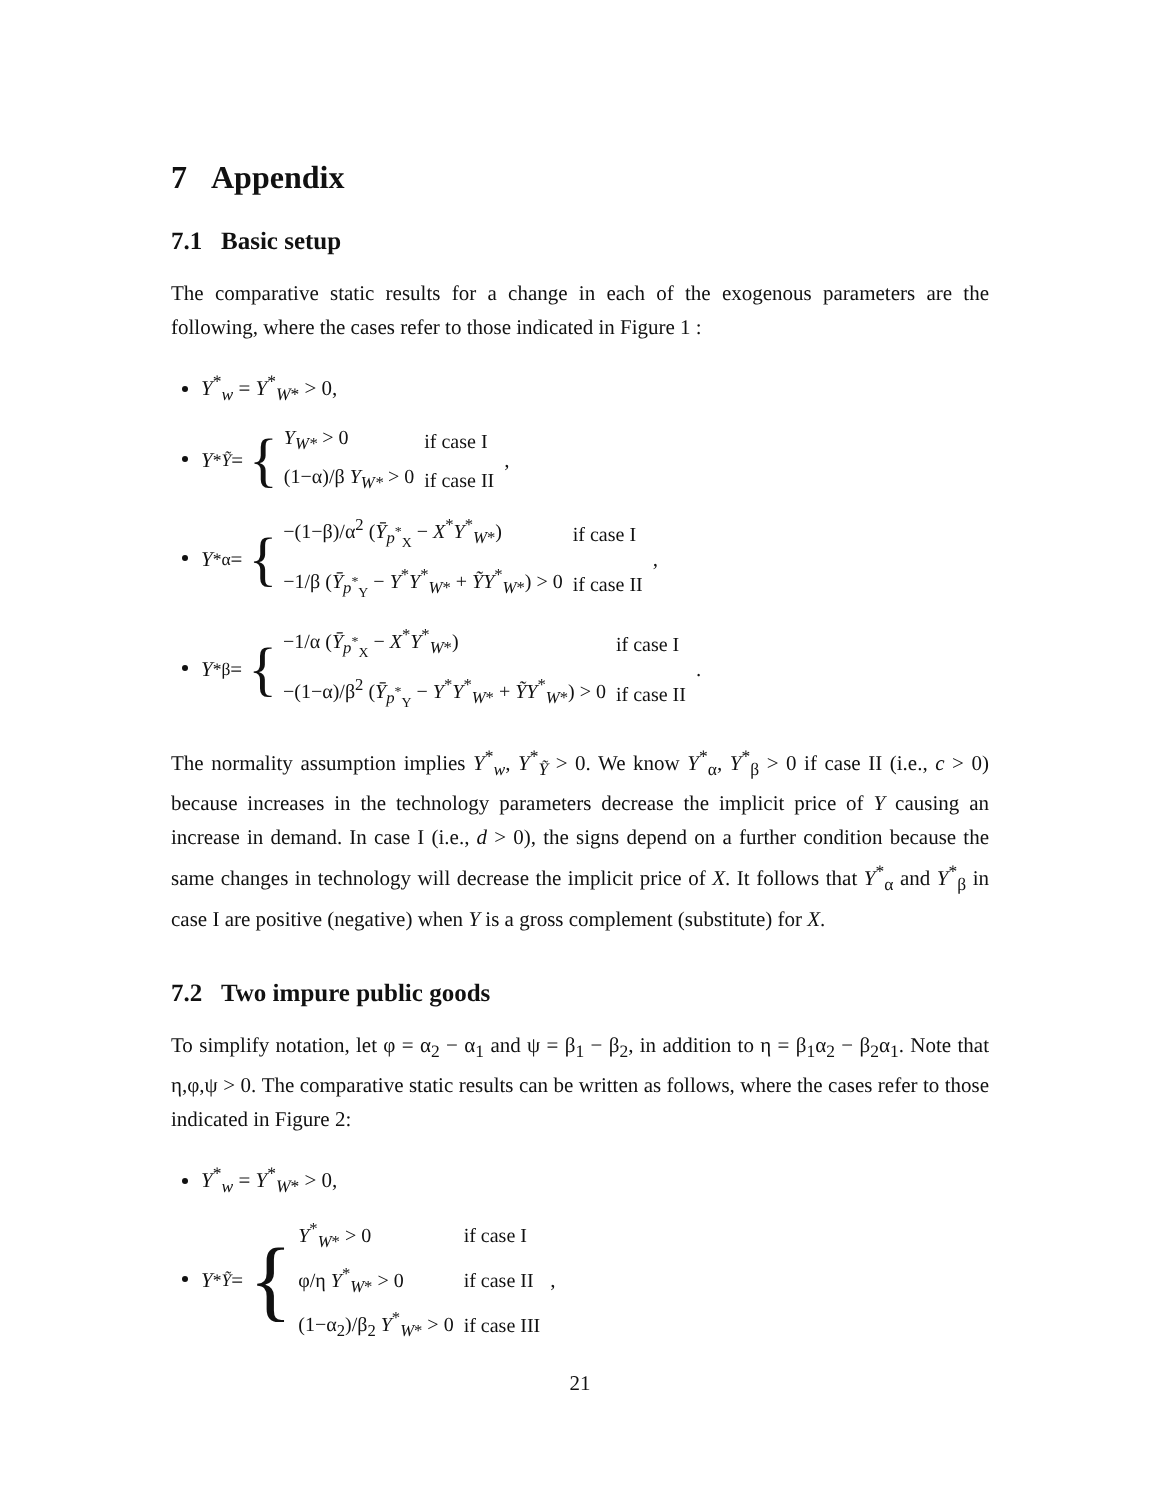7 Appendix
7.1 Basic setup
The comparative static results for a change in each of the exogenous parameters are the following, where the cases refer to those indicated in Figure 1 :
Y<sup>*</sup><sub>w</sub> = Y<sup>*</sup><sub>W*</sub> > 0,
Y<sup>*</sup><sub>Ỹ</sub> = {
| Y<sub>W*</sub> > 0 | if case I |
| (1−α)/β Y<sub>W*</sub> > 0 | if case II |
,
Y<sup>*</sup><sub>α</sub> = {
| −(1−β)/α<sup>2</sup> ( Ȳ<sub>p<sup>*</sup><sub>X</sub></sub> − X<sup>*</sup> Y<sup>*</sup><sub>W*</sub>) | if case I |
| −1/β ( Ȳ<sub>p<sup>*</sup><sub>Y</sub></sub> − Y<sup>*</sup> Y<sup>*</sup><sub>W*</sub> + ỸY<sup>*</sup><sub>W*</sub>) > 0 | if case II |
,
Y<sup>*</sup><sub>β</sub> = {
| −1/α ( Ȳ<sub>p<sup>*</sup><sub>X</sub></sub> − X<sup>*</sup> Y<sup>*</sup><sub>W*</sub>) | if case I |
| −(1−α)/β<sup>2</sup> ( Ȳ<sub>p<sup>*</sup><sub>Y</sub></sub> − Y<sup>*</sup> Y<sup>*</sup><sub>W*</sub> + ỸY<sup>*</sup><sub>W*</sub>) > 0 | if case II |
.
The normality assumption implies Y<sup>*</sup><sub>w</sub>, Y<sup>*</sup><sub>Ỹ</sub> > 0. We know Y<sup>*</sup><sub>α</sub>, Y<sup>*</sup><sub>β</sub> > 0 if case II (i.e., c > 0) because increases in the technology parameters decrease the implicit price of Y causing an increase in demand. In case I (i.e., d > 0), the signs depend on a further condition because the same changes in technology will decrease the implicit price of X. It follows that Y<sup>*</sup><sub>α</sub> and Y<sup>*</sup><sub>β</sub> in case I are positive (negative) when Y is a gross complement (substitute) for X.
7.2 Two impure public goods
To simplify notation, let φ = α<sub>2</sub> − α<sub>1</sub> and ψ = β<sub>1</sub> − β<sub>2</sub>, in addition to η = β<sub>1</sub>α<sub>2</sub> − β<sub>2</sub>α<sub>1</sub>. Note that η,φ,ψ > 0. The comparative static results can be written as follows, where the cases refer to those indicated in Figure 2:
Y<sup>*</sup><sub>w</sub> = Y<sup>*</sup><sub>W*</sub> > 0,
Y<sup>*</sup><sub>Ỹ</sub> = {
| Y<sup>*</sup><sub>W*</sub> > 0 | if case I |
| φ/η Y<sup>*</sup><sub>W*</sub> > 0 | if case II |
| (1−α<sub>2</sub>)/β<sub>2</sub> Y<sup>*</sup><sub>W*</sub> > 0 | if case III |
,
21